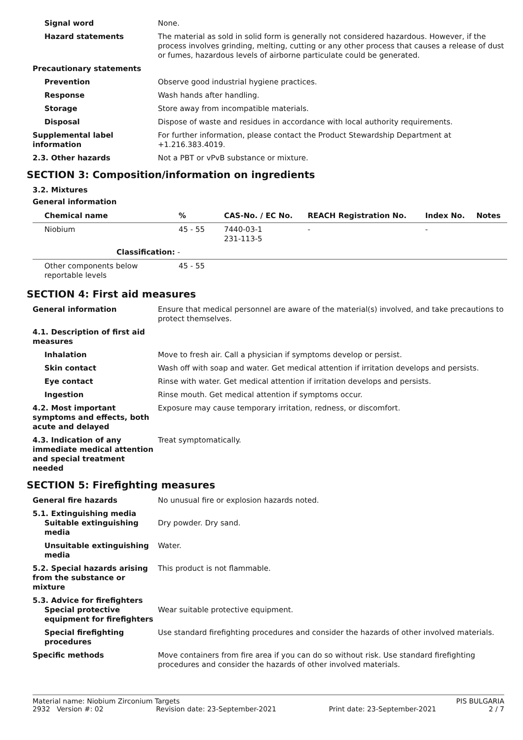Signal word None.
Hazard statements The material as sold in solid form is generally not considered hazardous. However, if the process involves grinding, melting, cutting or any other process that causes a release of dust or fumes, hazardous levels of airborne particulate could be generated.
Precautionary statements
Prevention Observe good industrial hygiene practices.
Response Wash hands after handling.
Storage Store away from incompatible materials.
Disposal Dispose of waste and residues in accordance with local authority requirements.
Supplemental label information
For further information, please contact the Product Stewardship Department at +1.216.383.4019.
2.3. Other hazards Not a PBT or vPvB substance or mixture.
SECTION 3: Composition/information on ingredients
3.2. Mixtures
General information
| Chemical name | % | CAS-No. / EC No. | REACH Registration No. | Index No. | Notes |
| --- | --- | --- | --- | --- | --- |
| Niobium | 45 - 55 | 7440-03-1 231-113-5 | - | - | |
| Classification: - | | | | | |
| Other components below reportable levels | 45 - 55 | | | | |
SECTION 4: First aid measures
General information Ensure that medical personnel are aware of the material(s) involved, and take precautions to protect themselves.
4.1. Description of first aid measures
Inhalation Move to fresh air. Call a physician if symptoms develop or persist.
Skin contact Wash off with soap and water. Get medical attention if irritation develops and persists.
Eye contact Rinse with water. Get medical attention if irritation develops and persists.
Ingestion Rinse mouth. Get medical attention if symptoms occur.
4.2. Most important symptoms and effects, both acute and delayed
Exposure may cause temporary irritation, redness, or discomfort.
4.3. Indication of any immediate medical attention and special treatment needed
Treat symptomatically.
SECTION 5: Firefighting measures
General fire hazards No unusual fire or explosion hazards noted.
5.1. Extinguishing media
Suitable extinguishing media
Dry powder. Dry sand.
Unsuitable extinguishing media
Water.
5.2. Special hazards arising from the substance or mixture
This product is not flammable.
5.3. Advice for firefighters
Special protective equipment for firefighters
Wear suitable protective equipment.
Special firefighting procedures
Use standard firefighting procedures and consider the hazards of other involved materials.
Specific methods Move containers from fire area if you can do so without risk. Use standard firefighting procedures and consider the hazards of other involved materials.
Material name: Niobium Zirconium Targets PIS BULGARIA
2932 Version #: 02 Revision date: 23-September-2021 Print date: 23-September-2021 2 / 7